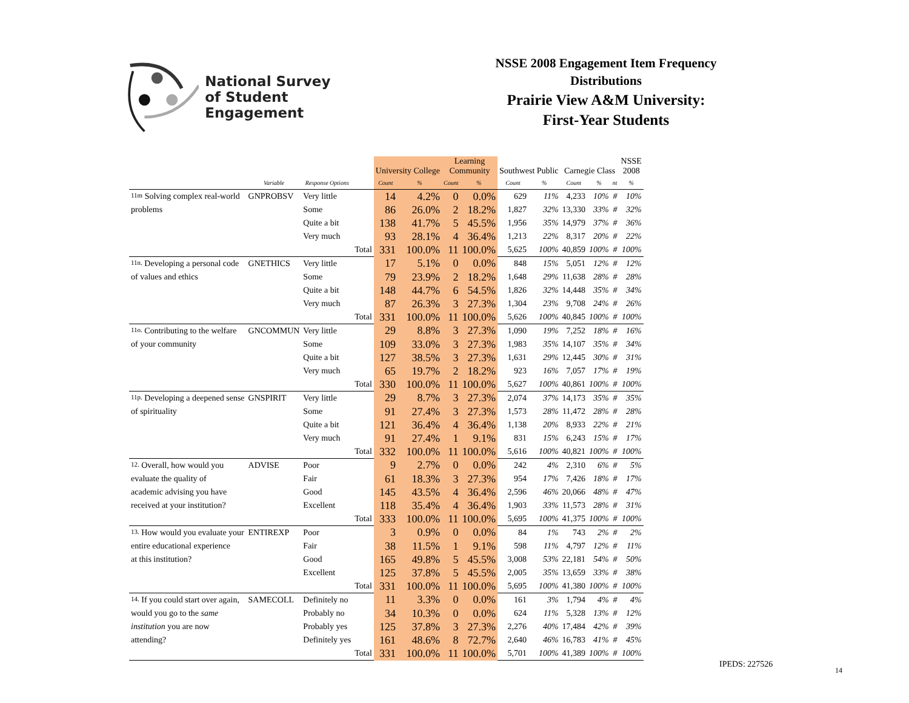National Survey
of Student Engagement
NSSE 2008 Engagement Item Frequency Distributions
Prairie View A&M University:
First-Year Students
| | | | | University College | | Learning Community | | Southwest Public | | Carnegie Class | | | NSSE 2008 |
| --- | --- | --- | --- | --- | --- | --- | --- | --- | --- | --- | --- | --- | --- |
| | Variable | Response Options | | Count | % | Count | % | Count | % | Count | % | nt | % |
| 11m Solving complex real-world | GNPROBSV | Very little | | 14 | 4.2% | 0 | 0.0% | 629 | 11% | 4,233 | 10% | # | 10% |
| problems | | Some | | 86 | 26.0% | 2 | 18.2% | 1,827 | 32% | 13,330 | 33% | # | 32% |
| | | Quite a bit | | 138 | 41.7% | 5 | 45.5% | 1,956 | 35% | 14,979 | 37% | # | 36% |
| | | Very much | | 93 | 28.1% | 4 | 36.4% | 1,213 | 22% | 8,317 | 20% | # | 22% |
| | | | Total | 331 | 100.0% | 11 | 100.0% | 5,625 | 100% | 40,859 | 100% | # | 100% |
| 11n. Developing a personal code | GNETHICS | Very little | | 17 | 5.1% | 0 | 0.0% | 848 | 15% | 5,051 | 12% | # | 12% |
| of values and ethics | | Some | | 79 | 23.9% | 2 | 18.2% | 1,648 | 29% | 11,638 | 28% | # | 28% |
| | | Quite a bit | | 148 | 44.7% | 6 | 54.5% | 1,826 | 32% | 14,448 | 35% | # | 34% |
| | | Very much | | 87 | 26.3% | 3 | 27.3% | 1,304 | 23% | 9,708 | 24% | # | 26% |
| | | | Total | 331 | 100.0% | 11 | 100.0% | 5,626 | 100% | 40,845 | 100% | # | 100% |
| 11o. Contributing to the welfare | GNCOMMUN | Very little | | 29 | 8.8% | 3 | 27.3% | 1,090 | 19% | 7,252 | 18% | # | 16% |
| of your community | | Some | | 109 | 33.0% | 3 | 27.3% | 1,983 | 35% | 14,107 | 35% | # | 34% |
| | | Quite a bit | | 127 | 38.5% | 3 | 27.3% | 1,631 | 29% | 12,445 | 30% | # | 31% |
| | | Very much | | 65 | 19.7% | 2 | 18.2% | 923 | 16% | 7,057 | 17% | # | 19% |
| | | | Total | 330 | 100.0% | 11 | 100.0% | 5,627 | 100% | 40,861 | 100% | # | 100% |
| 11p. Developing a deepened sense | GNSPIRIT | Very little | | 29 | 8.7% | 3 | 27.3% | 2,074 | 37% | 14,173 | 35% | # | 35% |
| of spirituality | | Some | | 91 | 27.4% | 3 | 27.3% | 1,573 | 28% | 11,472 | 28% | # | 28% |
| | | Quite a bit | | 121 | 36.4% | 4 | 36.4% | 1,138 | 20% | 8,933 | 22% | # | 21% |
| | | Very much | | 91 | 27.4% | 1 | 9.1% | 831 | 15% | 6,243 | 15% | # | 17% |
| | | | Total | 332 | 100.0% | 11 | 100.0% | 5,616 | 100% | 40,821 | 100% | # | 100% |
| 12. Overall, how would you | ADVISE | Poor | | 9 | 2.7% | 0 | 0.0% | 242 | 4% | 2,310 | 6% | # | 5% |
| evaluate the quality of | | Fair | | 61 | 18.3% | 3 | 27.3% | 954 | 17% | 7,426 | 18% | # | 17% |
| academic advising you have | | Good | | 145 | 43.5% | 4 | 36.4% | 2,596 | 46% | 20,066 | 48% | # | 47% |
| received at your institution? | | Excellent | | 118 | 35.4% | 4 | 36.4% | 1,903 | 33% | 11,573 | 28% | # | 31% |
| | | | Total | 333 | 100.0% | 11 | 100.0% | 5,695 | 100% | 41,375 | 100% | # | 100% |
| 13. How would you evaluate your | ENTIREXP | Poor | | 3 | 0.9% | 0 | 0.0% | 84 | 1% | 743 | 2% | # | 2% |
| entire educational experience | | Fair | | 38 | 11.5% | 1 | 9.1% | 598 | 11% | 4,797 | 12% | # | 11% |
| at this institution? | | Good | | 165 | 49.8% | 5 | 45.5% | 3,008 | 53% | 22,181 | 54% | # | 50% |
| | | Excellent | | 125 | 37.8% | 5 | 45.5% | 2,005 | 35% | 13,659 | 33% | # | 38% |
| | | | Total | 331 | 100.0% | 11 | 100.0% | 5,695 | 100% | 41,380 | 100% | # | 100% |
| 14. If you could start over again, | SAMECOLL | Definitely no | | 11 | 3.3% | 0 | 0.0% | 161 | 3% | 1,794 | 4% | # | 4% |
| would you go to the same | | Probably no | | 34 | 10.3% | 0 | 0.0% | 624 | 11% | 5,328 | 13% | # | 12% |
| institution you are now | | Probably yes | | 125 | 37.8% | 3 | 27.3% | 2,276 | 40% | 17,484 | 42% | # | 39% |
| attending? | | Definitely yes | | 161 | 48.6% | 8 | 72.7% | 2,640 | 46% | 16,783 | 41% | # | 45% |
| | | | Total | 331 | 100.0% | 11 | 100.0% | 5,701 | 100% | 41,389 | 100% | # | 100% |
IPEDS: 227526
14